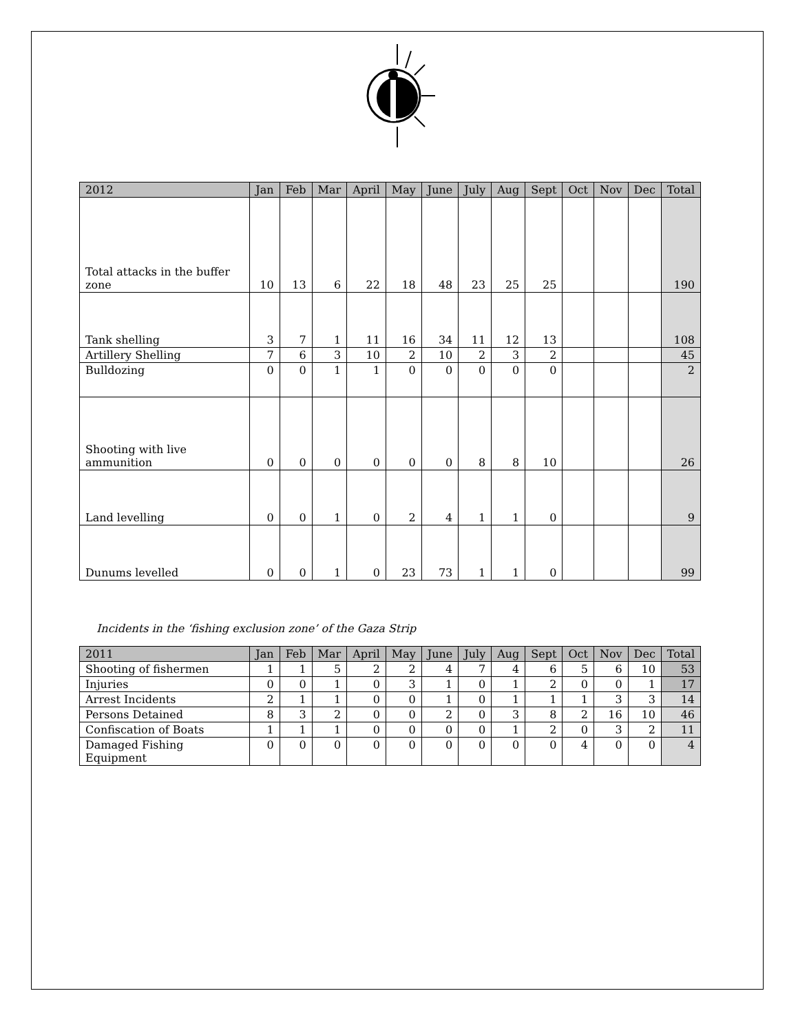| 2012 | Jan | Feb | Mar | April | May | June | July | Aug | Sept | Oct | Nov | Dec | Total |
| --- | --- | --- | --- | --- | --- | --- | --- | --- | --- | --- | --- | --- | --- |
| Total attacks in the buffer zone | 10 | 13 | 6 | 22 | 18 | 48 | 23 | 25 | 25 | | | | 190 |
| Tank shelling | 3 | 7 | 1 | 11 | 16 | 34 | 11 | 12 | 13 | | | | 108 |
| Artillery Shelling | 7 | 6 | 3 | 10 | 2 | 10 | 2 | 3 | 2 | | | | 45 |
| Bulldozing | 0 | 0 | 1 | 1 | 0 | 0 | 0 | 0 | 0 | | | | 2 |
| Shooting with live ammunition | 0 | 0 | 0 | 0 | 0 | 0 | 8 | 8 | 10 | | | | 26 |
| Land levelling | 0 | 0 | 1 | 0 | 2 | 4 | 1 | 1 | 0 | | | | 9 |
| Dunums levelled | 0 | 0 | 1 | 0 | 23 | 73 | 1 | 1 | 0 | | | | 99 |
Incidents in the ‘fishing exclusion zone’ of the Gaza Strip
| 2011 | Jan | Feb | Mar | April | May | June | July | Aug | Sept | Oct | Nov | Dec | Total |
| --- | --- | --- | --- | --- | --- | --- | --- | --- | --- | --- | --- | --- | --- |
| Shooting of fishermen | 1 | 1 | 5 | 2 | 2 | 4 | 7 | 4 | 6 | 5 | 6 | 10 | 53 |
| Injuries | 0 | 0 | 1 | 0 | 3 | 1 | 0 | 1 | 2 | 0 | 0 | 1 | 17 |
| Arrest Incidents | 2 | 1 | 1 | 0 | 0 | 1 | 0 | 1 | 1 | 1 | 3 | 3 | 14 |
| Persons Detained | 8 | 3 | 2 | 0 | 0 | 2 | 0 | 3 | 8 | 2 | 16 | 10 | 46 |
| Confiscation of Boats | 1 | 1 | 1 | 0 | 0 | 0 | 0 | 1 | 2 | 0 | 3 | 2 | 11 |
| Damaged Fishing Equipment | 0 | 0 | 0 | 0 | 0 | 0 | 0 | 0 | 0 | 4 | 0 | 0 | 4 |